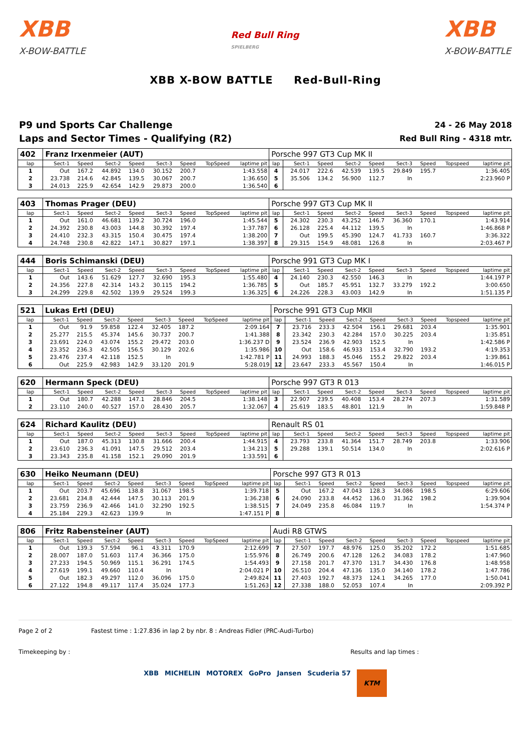XBB
X-BOW-BATTLE
Red Bull Ring
SPIELBERG
XBB
X-BOW-BATTLE
XBB X-BOW BATTLE Red-Bull-Ring
P9 und Sports Car Challenge
Laps and Sector Times - Qualifying (R2)
24 - 26 May 2018
Red Bull Ring - 4318 mtr.
| 402 | Franz Irxenmeier (AUT) | | | | | | | | Porsche 997 GT3 Cup MK II | | | | | | | | |
| lap | Sect-1 | Speed | Sect-2 | Speed | Sect-3 | Speed | TopSpeed | laptime pit | lap | Sect-1 | Speed | Sect-2 | Speed | Sect-3 | Speed | Topspeed | laptime pit |
| 1 | Out | 167.2 | 44.892 | 134.0 | 30.152 | 200.7 | | 1:43.558 | 4 | 24.017 | 222.6 | 42.539 | 139.5 | 29.849 | 195.7 | | 1:36.405 |
| 2 | 23.738 | 214.6 | 42.845 | 139.5 | 30.067 | 200.7 | | 1:36.650 | 5 | 35.506 | 134.2 | 56.900 | 112.7 | In | | | 2:23.960 P |
| 3 | 24.013 | 225.9 | 42.654 | 142.9 | 29.873 | 200.0 | | 1:36.540 | 6 | | | | | | | | |
| 403 | Thomas Prager (DEU) | | | | | | | | Porsche 997 GT3 Cup MK II | | | | | | | | |
| lap | Sect-1 | Speed | Sect-2 | Speed | Sect-3 | Speed | TopSpeed | laptime pit | lap | Sect-1 | Speed | Sect-2 | Speed | Sect-3 | Speed | Topspeed | laptime pit |
| 1 | Out | 161.0 | 46.681 | 139.2 | 30.724 | 196.0 | | 1:45.544 | 5 | 24.302 | 230.3 | 43.252 | 146.7 | 36.360 | 170.1 | | 1:43.914 |
| 2 | 24.392 | 230.8 | 43.003 | 144.8 | 30.392 | 197.4 | | 1:37.787 | 6 | 26.128 | 225.4 | 44.112 | 139.5 | In | | | 1:46.868 P |
| 3 | 24.410 | 232.3 | 43.315 | 150.4 | 30.475 | 197.4 | | 1:38.200 | 7 | Out | 199.5 | 45.390 | 124.7 | 41.733 | 160.7 | | 3:36.322 |
| 4 | 24.748 | 230.8 | 42.822 | 147.1 | 30.827 | 197.1 | | 1:38.397 | 8 | 29.315 | 154.9 | 48.081 | 126.8 | In | | | 2:03.467 P |
| 444 | Boris Schimanski (DEU) | | | | | | | | Porsche 991 GT3 Cup MK I | | | | | | | | |
| lap | Sect-1 | Speed | Sect-2 | Speed | Sect-3 | Speed | TopSpeed | laptime pit | lap | Sect-1 | Speed | Sect-2 | Speed | Sect-3 | Speed | Topspeed | laptime pit |
| 1 | Out | 143.6 | 51.629 | 127.7 | 32.690 | 195.3 | | 1:55.480 | 4 | 24.140 | 230.3 | 42.550 | 146.3 | In | | | 1:44.197 P |
| 2 | 24.356 | 227.8 | 42.314 | 143.2 | 30.115 | 194.2 | | 1:36.785 | 5 | Out | 185.7 | 45.951 | 132.7 | 33.279 | 192.2 | | 3:00.650 |
| 3 | 24.299 | 229.8 | 42.502 | 139.9 | 29.524 | 199.3 | | 1:36.325 | 6 | 24.226 | 228.3 | 43.003 | 142.9 | In | | | 1:51.135 P |
| 521 | Lukas Ertl (DEU) | | | | | | | | Porsche 991 GT3 Cup MKII | | | | | | | | |
| lap | Sect-1 | Speed | Sect-2 | Speed | Sect-3 | Speed | TopSpeed | laptime pit | lap | Sect-1 | Speed | Sect-2 | Speed | Sect-3 | Speed | Topspeed | laptime pit |
| 1 | Out | 91.9 | 59.858 | 122.4 | 32.405 | 187.2 | | 2:09.164 | 7 | 23.716 | 233.3 | 42.504 | 156.1 | 29.681 | 203.4 | | 1:35.901 |
| 2 | 25.277 | 215.5 | 45.374 | 145.6 | 30.737 | 200.7 | | 1:41.388 | 8 | 23.342 | 230.3 | 42.284 | 157.0 | 30.225 | 203.4 | | 1:35.851 |
| 3 | 23.691 | 224.0 | 43.074 | 155.2 | 29.472 | 203.0 | | 1:36.237 D | 9 | 23.524 | 236.9 | 42.903 | 152.5 | In | | | 1:42.586 P |
| 4 | 23.352 | 236.3 | 42.505 | 156.5 | 30.129 | 202.6 | | 1:35.986 | 10 | Out | 158.6 | 46.933 | 153.4 | 32.790 | 193.2 | | 4:19.353 |
| 5 | 23.476 | 237.4 | 42.118 | 152.5 | In | | | 1:42.781 P | 11 | 24.993 | 188.3 | 45.046 | 155.2 | 29.822 | 203.4 | | 1:39.861 |
| 6 | Out | 225.9 | 42.983 | 142.9 | 33.120 | 201.9 | | 5:28.019 | 12 | 23.647 | 233.3 | 45.567 | 150.4 | In | | | 1:46.015 P |
| 620 | Hermann Speck (DEU) | | | | | | | | Porsche 997 GT3 R 013 | | | | | | | | |
| lap | Sect-1 | Speed | Sect-2 | Speed | Sect-3 | Speed | TopSpeed | laptime pit | lap | Sect-1 | Speed | Sect-2 | Speed | Sect-3 | Speed | Topspeed | laptime pit |
| 1 | Out | 180.7 | 42.288 | 147.1 | 28.846 | 204.5 | | 1:38.148 | 3 | 22.907 | 239.5 | 40.408 | 153.4 | 28.274 | 207.3 | | 1:31.589 |
| 2 | 23.110 | 240.0 | 40.527 | 157.0 | 28.430 | 205.7 | | 1:32.067 | 4 | 25.619 | 183.5 | 48.801 | 121.9 | In | | | 1:59.848 P |
| 624 | Richard Kaulitz (DEU) | | | | | | | | Renault RS 01 | | | | | | | | |
| lap | Sect-1 | Speed | Sect-2 | Speed | Sect-3 | Speed | TopSpeed | laptime pit | lap | Sect-1 | Speed | Sect-2 | Speed | Sect-3 | Speed | Topspeed | laptime pit |
| 1 | Out | 187.0 | 45.313 | 130.8 | 31.666 | 200.4 | | 1:44.915 | 4 | 23.793 | 233.8 | 41.364 | 151.7 | 28.749 | 203.8 | | 1:33.906 |
| 2 | 23.610 | 236.3 | 41.091 | 147.5 | 29.512 | 203.4 | | 1:34.213 | 5 | 29.288 | 139.1 | 50.514 | 134.0 | In | | | 2:02.616 P |
| 3 | 23.343 | 235.8 | 41.158 | 152.1 | 29.090 | 201.9 | | 1:33.591 | 6 | | | | | | | | |
| 630 | Heiko Neumann (DEU) | | | | | | | | Porsche 997 GT3 R 013 | | | | | | | | |
| lap | Sect-1 | Speed | Sect-2 | Speed | Sect-3 | Speed | TopSpeed | laptime pit | lap | Sect-1 | Speed | Sect-2 | Speed | Sect-3 | Speed | Topspeed | laptime pit |
| 1 | Out | 203.7 | 45.696 | 138.8 | 31.067 | 198.5 | | 1:39.718 | 5 | Out | 167.2 | 47.043 | 128.3 | 34.086 | 198.5 | | 6:29.606 |
| 2 | 23.681 | 234.8 | 42.444 | 147.5 | 30.113 | 201.9 | | 1:36.238 | 6 | 24.090 | 233.8 | 44.452 | 136.0 | 31.362 | 198.2 | | 1:39.904 |
| 3 | 23.759 | 236.9 | 42.466 | 141.0 | 32.290 | 192.5 | | 1:38.515 | 7 | 24.049 | 235.8 | 46.084 | 119.7 | In | | | 1:54.374 P |
| 4 | 25.184 | 229.3 | 42.623 | 139.9 | In | | | 1:47.151 P | 8 | | | | | | | | |
| 806 | Fritz Rabensteiner (AUT) | | | | | | | | Audi R8 GTWS | | | | | | | | |
| lap | Sect-1 | Speed | Sect-2 | Speed | Sect-3 | Speed | TopSpeed | laptime pit | lap | Sect-1 | Speed | Sect-2 | Speed | Sect-3 | Speed | Topspeed | laptime pit |
| 1 | Out | 139.3 | 57.594 | 96.1 | 43.311 | 170.9 | | 2:12.699 | 7 | 27.507 | 197.7 | 48.976 | 125.0 | 35.202 | 172.2 | | 1:51.685 |
| 2 | 28.007 | 187.0 | 51.603 | 117.4 | 36.366 | 175.0 | | 1:55.976 | 8 | 26.749 | 200.6 | 47.128 | 126.2 | 34.083 | 178.2 | | 1:47.960 |
| 3 | 27.233 | 194.5 | 50.969 | 115.1 | 36.291 | 174.5 | | 1:54.493 | 9 | 27.158 | 201.7 | 47.370 | 131.7 | 34.430 | 176.8 | | 1:48.958 |
| 4 | 27.619 | 199.1 | 49.660 | 110.4 | In | | | 2:04.021 P | 10 | 26.510 | 204.4 | 47.136 | 135.0 | 34.140 | 178.2 | | 1:47.786 |
| 5 | Out | 182.3 | 49.297 | 112.0 | 36.096 | 175.0 | | 2:49.824 | 11 | 27.403 | 192.7 | 48.373 | 124.1 | 34.265 | 177.0 | | 1:50.041 |
| 6 | 27.122 | 194.8 | 49.117 | 117.4 | 35.024 | 177.3 | | 1:51.263 | 12 | 27.338 | 188.0 | 52.053 | 107.4 | In | | | 2:09.392 P |
Page 2 of 2 Fastest time : 1:27.836 in lap 2 by nbr. 8 : Andreas Fidler (PRC-Audi-Turbo)
Timekeeping by : Results and lap times :
XBB MICHELIN MOTOREX GoPro Jansen Scuderia 57 KTM